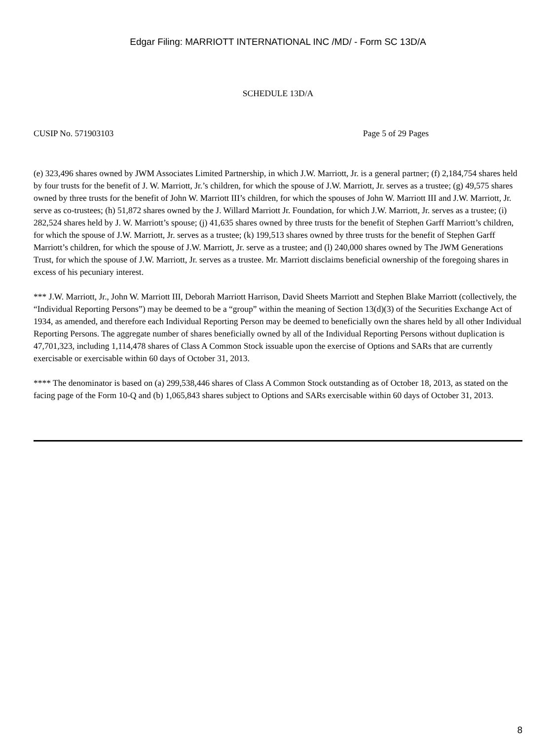Edgar Filing: MARRIOTT INTERNATIONAL INC /MD/ - Form SC 13D/A
SCHEDULE 13D/A
CUSIP No. 571903103 Page 5 of 29 Pages
(e) 323,496 shares owned by JWM Associates Limited Partnership, in which J.W. Marriott, Jr. is a general partner; (f) 2,184,754 shares held by four trusts for the benefit of J. W. Marriott, Jr.’s children, for which the spouse of J.W. Marriott, Jr. serves as a trustee; (g) 49,575 shares owned by three trusts for the benefit of John W. Marriott III’s children, for which the spouses of John W. Marriott III and J.W. Marriott, Jr. serve as co-trustees; (h) 51,872 shares owned by the J. Willard Marriott Jr. Foundation, for which J.W. Marriott, Jr. serves as a trustee; (i) 282,524 shares held by J. W. Marriott’s spouse; (j) 41,635 shares owned by three trusts for the benefit of Stephen Garff Marriott’s children, for which the spouse of J.W. Marriott, Jr. serves as a trustee; (k) 199,513 shares owned by three trusts for the benefit of Stephen Garff Marriott’s children, for which the spouse of J.W. Marriott, Jr. serve as a trustee; and (l) 240,000 shares owned by The JWM Generations Trust, for which the spouse of J.W. Marriott, Jr. serves as a trustee. Mr. Marriott disclaims beneficial ownership of the foregoing shares in excess of his pecuniary interest.
*** J.W. Marriott, Jr., John W. Marriott III, Deborah Marriott Harrison, David Sheets Marriott and Stephen Blake Marriott (collectively, the “Individual Reporting Persons”) may be deemed to be a “group” within the meaning of Section 13(d)(3) of the Securities Exchange Act of 1934, as amended, and therefore each Individual Reporting Person may be deemed to beneficially own the shares held by all other Individual Reporting Persons. The aggregate number of shares beneficially owned by all of the Individual Reporting Persons without duplication is 47,701,323, including 1,114,478 shares of Class A Common Stock issuable upon the exercise of Options and SARs that are currently exercisable or exercisable within 60 days of October 31, 2013.
**** The denominator is based on (a) 299,538,446 shares of Class A Common Stock outstanding as of October 18, 2013, as stated on the facing page of the Form 10-Q and (b) 1,065,843 shares subject to Options and SARs exercisable within 60 days of October 31, 2013.
8